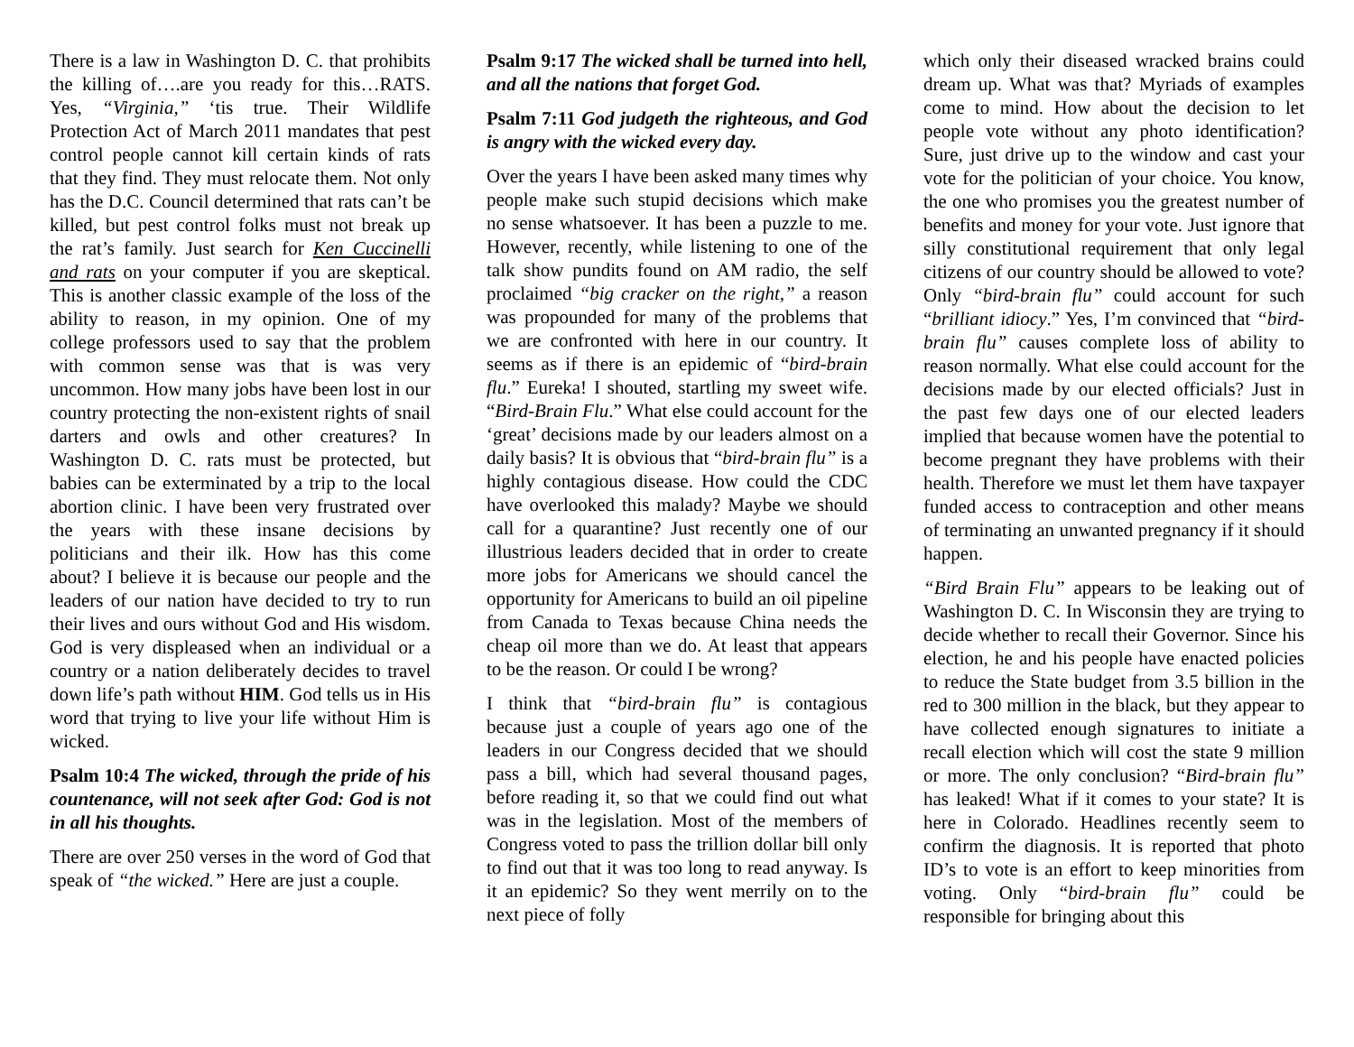There is a law in Washington D. C. that prohibits the killing of….are you ready for this…RATS. Yes, “Virginia,” ‘tis true. Their Wildlife Protection Act of March 2011 mandates that pest control people cannot kill certain kinds of rats that they find. They must relocate them. Not only has the D.C. Council determined that rats can’t be killed, but pest control folks must not break up the rat’s family. Just search for Ken Cuccinelli and rats on your computer if you are skeptical. This is another classic example of the loss of the ability to reason, in my opinion. One of my college professors used to say that the problem with common sense was that is was very uncommon. How many jobs have been lost in our country protecting the non-existent rights of snail darters and owls and other creatures? In Washington D. C. rats must be protected, but babies can be exterminated by a trip to the local abortion clinic. I have been very frustrated over the years with these insane decisions by politicians and their ilk. How has this come about? I believe it is because our people and the leaders of our nation have decided to try to run their lives and ours without God and His wisdom. God is very displeased when an individual or a country or a nation deliberately decides to travel down life’s path without HIM. God tells us in His word that trying to live your life without Him is wicked.
Psalm 10:4 The wicked, through the pride of his countenance, will not seek after God: God is not in all his thoughts.
There are over 250 verses in the word of God that speak of “the wicked.” Here are just a couple.
Psalm 9:17 The wicked shall be turned into hell, and all the nations that forget God.
Psalm 7:11 God judgeth the righteous, and God is angry with the wicked every day.
Over the years I have been asked many times why people make such stupid decisions which make no sense whatsoever. It has been a puzzle to me. However, recently, while listening to one of the talk show pundits found on AM radio, the self proclaimed “big cracker on the right,” a reason was propounded for many of the problems that we are confronted with here in our country. It seems as if there is an epidemic of “bird-brain flu.” Eureka! I shouted, startling my sweet wife. “Bird-Brain Flu.” What else could account for the ‘great’ decisions made by our leaders almost on a daily basis? It is obvious that “bird-brain flu” is a highly contagious disease. How could the CDC have overlooked this malady? Maybe we should call for a quarantine? Just recently one of our illustrious leaders decided that in order to create more jobs for Americans we should cancel the opportunity for Americans to build an oil pipeline from Canada to Texas because China needs the cheap oil more than we do. At least that appears to be the reason. Or could I be wrong?
I think that “bird-brain flu” is contagious because just a couple of years ago one of the leaders in our Congress decided that we should pass a bill, which had several thousand pages, before reading it, so that we could find out what was in the legislation. Most of the members of Congress voted to pass the trillion dollar bill only to find out that it was too long to read anyway. Is it an epidemic? So they went merrily on to the next piece of folly
which only their diseased wracked brains could dream up. What was that? Myriads of examples come to mind. How about the decision to let people vote without any photo identification? Sure, just drive up to the window and cast your vote for the politician of your choice. You know, the one who promises you the greatest number of benefits and money for your vote. Just ignore that silly constitutional requirement that only legal citizens of our country should be allowed to vote? Only “bird-brain flu” could account for such “brilliant idiocy.” Yes, I’m convinced that “bird-brain flu” causes complete loss of ability to reason normally. What else could account for the decisions made by our elected officials? Just in the past few days one of our elected leaders implied that because women have the potential to become pregnant they have problems with their health. Therefore we must let them have taxpayer funded access to contraception and other means of terminating an unwanted pregnancy if it should happen.
“Bird Brain Flu” appears to be leaking out of Washington D. C. In Wisconsin they are trying to decide whether to recall their Governor. Since his election, he and his people have enacted policies to reduce the State budget from 3.5 billion in the red to 300 million in the black, but they appear to have collected enough signatures to initiate a recall election which will cost the state 9 million or more. The only conclusion? “Bird-brain flu” has leaked! What if it comes to your state? It is here in Colorado. Headlines recently seem to confirm the diagnosis. It is reported that photo ID’s to vote is an effort to keep minorities from voting. Only “bird-brain flu” could be responsible for bringing about this